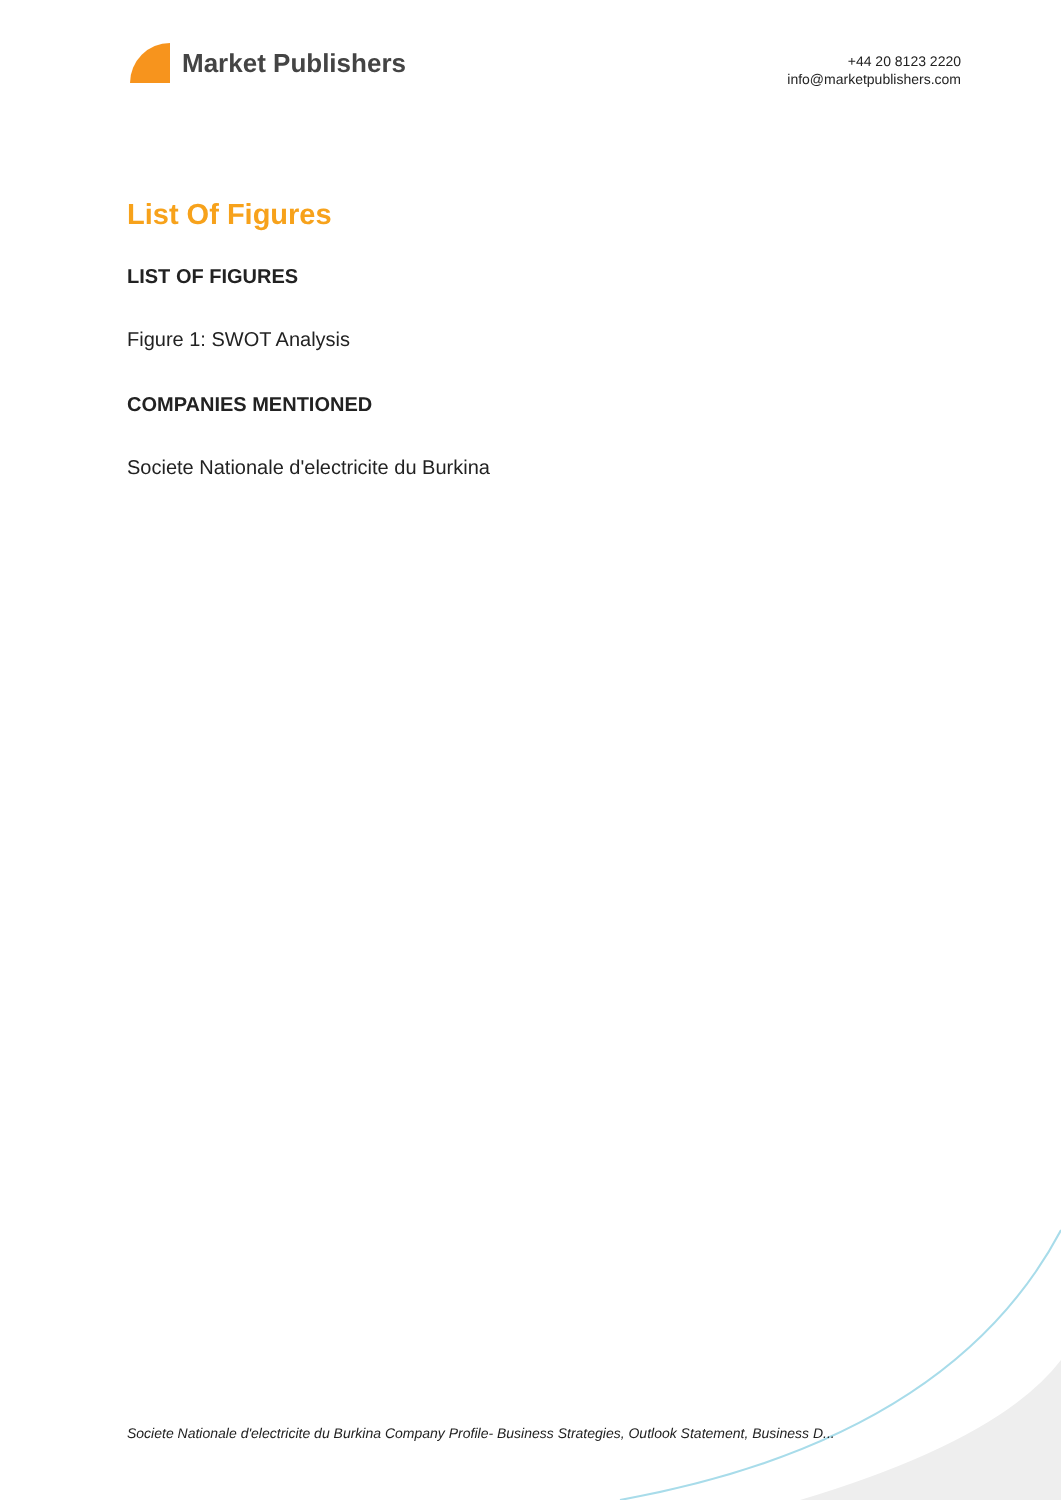Market Publishers
+44 20 8123 2220
info@marketpublishers.com
List Of Figures
LIST OF FIGURES
Figure 1: SWOT Analysis
COMPANIES MENTIONED
Societe Nationale d'electricite du Burkina
Societe Nationale d'electricite du Burkina Company Profile- Business Strategies, Outlook Statement, Business D...